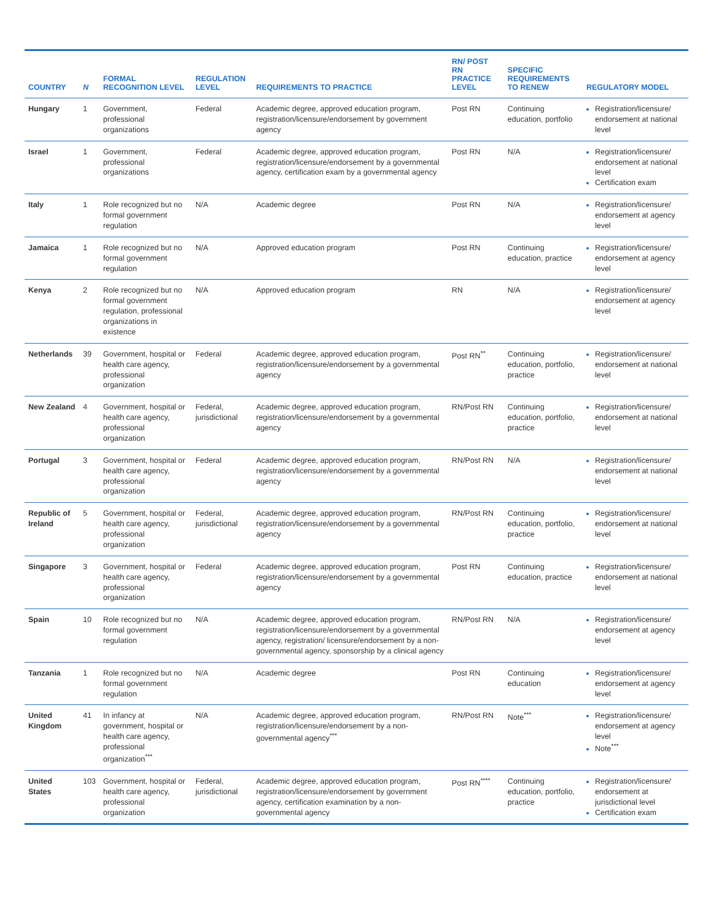| COUNTRY | N | FORMAL RECOGNITION LEVEL | REGULATION LEVEL | REQUIREMENTS TO PRACTICE | RN/ POST RN PRACTICE LEVEL | SPECIFIC REQUIREMENTS TO RENEW | REGULATORY MODEL |
| --- | --- | --- | --- | --- | --- | --- | --- |
| Hungary | 1 | Government, professional organizations | Federal | Academic degree, approved education program, registration/licensure/endorsement by government agency | Post RN | Continuing education, portfolio | Registration/licensure/ endorsement at national level |
| Israel | 1 | Government, professional organizations | Federal | Academic degree, approved education program, registration/licensure/endorsement by a governmental agency, certification exam by a governmental agency | Post RN | N/A | Registration/licensure/ endorsement at national level Certification exam |
| Italy | 1 | Role recognized but no formal government regulation | N/A | Academic degree | Post RN | N/A | Registration/licensure/ endorsement at agency level |
| Jamaica | 1 | Role recognized but no formal government regulation | N/A | Approved education program | Post RN | Continuing education, practice | Registration/licensure/ endorsement at agency level |
| Kenya | 2 | Role recognized but no formal government regulation, professional organizations in existence | N/A | Approved education program | RN | N/A | Registration/licensure/ endorsement at agency level |
| Netherlands | 39 | Government, hospital or health care agency, professional organization | Federal | Academic degree, approved education program, registration/licensure/endorsement by a governmental agency | Post RN<sup>**</sup> | Continuing education, portfolio, practice | Registration/licensure/ endorsement at national level |
| New Zealand | 4 | Government, hospital or health care agency, professional organization | Federal, jurisdictional | Academic degree, approved education program, registration/licensure/endorsement by a governmental agency | RN/Post RN | Continuing education, portfolio, practice | Registration/licensure/ endorsement at national level |
| Portugal | 3 | Government, hospital or health care agency, professional organization | Federal | Academic degree, approved education program, registration/licensure/endorsement by a governmental agency | RN/Post RN | N/A | Registration/licensure/ endorsement at national level |
| Republic of Ireland | 5 | Government, hospital or health care agency, professional organization | Federal, jurisdictional | Academic degree, approved education program, registration/licensure/endorsement by a governmental agency | RN/Post RN | Continuing education, portfolio, practice | Registration/licensure/ endorsement at national level |
| Singapore | 3 | Government, hospital or health care agency, professional organization | Federal | Academic degree, approved education program, registration/licensure/endorsement by a governmental agency | Post RN | Continuing education, practice | Registration/licensure/ endorsement at national level |
| Spain | 10 | Role recognized but no formal government regulation | N/A | Academic degree, approved education program, registration/licensure/endorsement by a governmental agency, registration/ licensure/endorsement by a non-governmental agency, sponsorship by a clinical agency | RN/Post RN | N/A | Registration/licensure/ endorsement at agency level |
| Tanzania | 1 | Role recognized but no formal government regulation | N/A | Academic degree | Post RN | Continuing education | Registration/licensure/ endorsement at agency level |
| United Kingdom | 41 | In infancy at government, hospital or health care agency, professional organization<sup>***</sup> | N/A | Academic degree, approved education program, registration/licensure/endorsement by a non-governmental agency<sup>***</sup> | RN/Post RN | Note<sup>***</sup> | Registration/licensure/ endorsement at agency level Note<sup>***</sup> |
| United States | 103 | Government, hospital or health care agency, professional organization | Federal, jurisdictional | Academic degree, approved education program, registration/licensure/endorsement by government agency, certification examination by a non-governmental agency | Post RN<sup>****</sup> | Continuing education, portfolio, practice | Registration/licensure/ endorsement at jurisdictional level Certification exam |